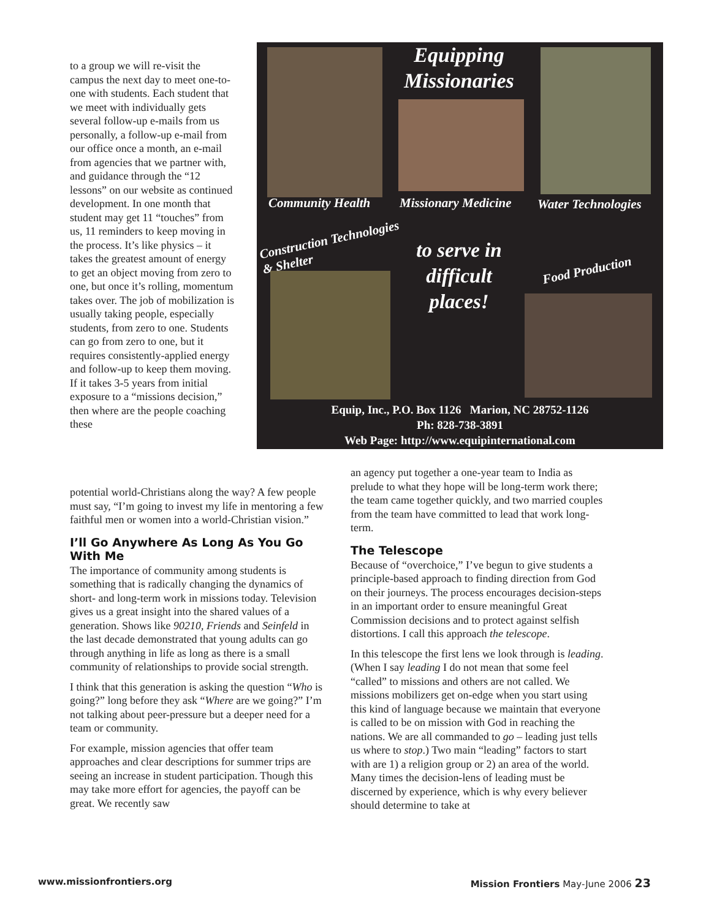to a group we will re-visit the campus the next day to meet one-to-one with students. Each student that we meet with individually gets several follow-up e-mails from us personally, a follow-up e-mail from our office once a month, an e-mail from agencies that we partner with, and guidance through the “12 lessons” on our website as continued development. In one month that student may get 11 “touches” from us, 11 reminders to keep moving in the process. It’s like physics – it takes the greatest amount of energy to get an object moving from zero to one, but once it’s rolling, momentum takes over. The job of mobilization is usually taking people, especially students, from zero to one. Students can go from zero to one, but it requires consistently-applied energy and follow-up to keep them moving. If it takes 3-5 years from initial exposure to a “missions decision,” then where are the people coaching these
Equipping Missionaries
Community Health Missionary Medicine Water Technologies
Construction Technologies
& Shelter
to serve in difficult places!
Food Production
Equip, Inc., P.O. Box 1126 Marion, NC 28752-1126
Ph: 828-738-3891
Web Page: http://www.equipinternational.com
potential world-Christians along the way? A few people must say, “I’m going to invest my life in mentoring a few faithful men or women into a world-Christian vision.”
I’ll Go Anywhere As Long As You Go With Me
The importance of community among students is something that is radically changing the dynamics of short- and long-term work in missions today. Television gives us a great insight into the shared values of a generation. Shows like 90210, Friends and Seinfeld in the last decade demonstrated that young adults can go through anything in life as long as there is a small community of relationships to provide social strength.
I think that this generation is asking the question “Who is going?” long before they ask “Where are we going?” I’m not talking about peer-pressure but a deeper need for a team or community.
For example, mission agencies that offer team approaches and clear descriptions for summer trips are seeing an increase in student participation. Though this may take more effort for agencies, the payoff can be great. We recently saw
an agency put together a one-year team to India as prelude to what they hope will be long-term work there; the team came together quickly, and two married couples from the team have committed to lead that work long-term.
The Telescope
Because of “overchoice,” I’ve begun to give students a principle-based approach to finding direction from God on their journeys. The process encourages decision-steps in an important order to ensure meaningful Great Commission decisions and to protect against selfish distortions. I call this approach the telescope.
In this telescope the first lens we look through is leading. (When I say leading I do not mean that some feel “called” to missions and others are not called. We missions mobilizers get on-edge when you start using this kind of language because we maintain that everyone is called to be on mission with God in reaching the nations. We are all commanded to go – leading just tells us where to stop.) Two main “leading” factors to start with are 1) a religion group or 2) an area of the world. Many times the decision-lens of leading must be discerned by experience, which is why every believer should determine to take at
www.missionfrontiers.org Mission Frontiers May-June 2006 23